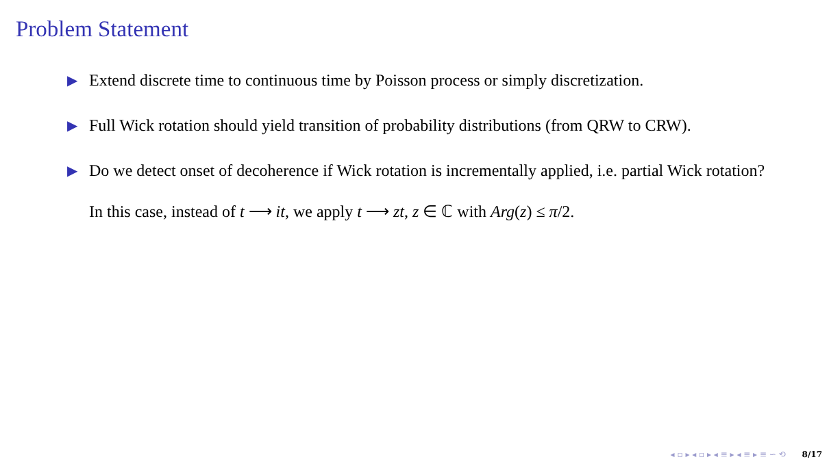Problem Statement
▶ Extend discrete time to continuous time by Poisson process or simply discretization.
▶ Full Wick rotation should yield transition of probability distributions (from QRW to CRW).
▶ Do we detect onset of decoherence if Wick rotation is incrementally applied, i.e. partial Wick rotation?
In this case, instead of t ⟶ it, we apply t ⟶ zt, z ∈ ℂ with Arg(z) ≤ π/2.
◂ ▫ ▸ ◂ ▫ ▸ ◂ ≡ ▸ ◂ ≡ ▸ ≡ ∽ ⟲ 8/17